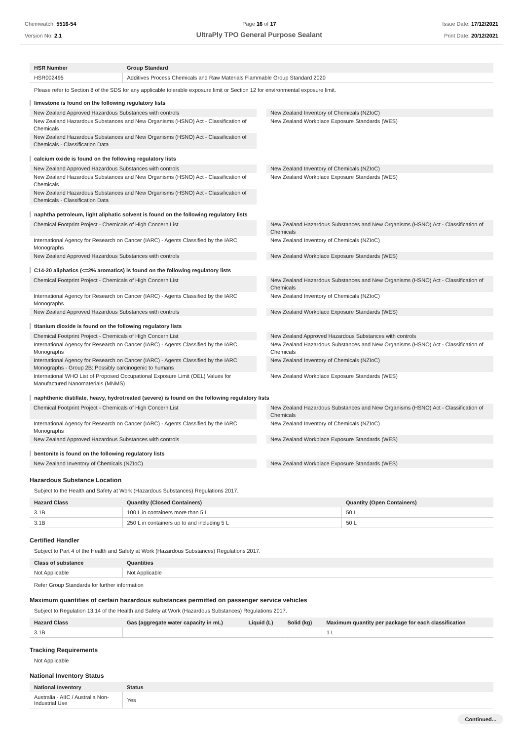Chemwatch: 5516-54
Version No: 2.1
Page 16 of 17
UltraPly TPO General Purpose Sealant
Issue Date: 17/12/2021
Print Date: 20/12/2021
| HSR Number | Group Standard |
| --- | --- |
| HSR002495 | Additives Process Chemicals and Raw Materials Flammable Group Standard 2020 |
Please refer to Section 8 of the SDS for any applicable tolerable exposure limit or Section 12 for environmental exposure limit.
limestone is found on the following regulatory lists
New Zealand Approved Hazardous Substances with controls
New Zealand Inventory of Chemicals (NZIoC)
New Zealand Hazardous Substances and New Organisms (HSNO) Act - Classification of Chemicals
New Zealand Workplace Exposure Standards (WES)
New Zealand Hazardous Substances and New Organisms (HSNO) Act - Classification of Chemicals - Classification Data
calcium oxide is found on the following regulatory lists
New Zealand Approved Hazardous Substances with controls
New Zealand Inventory of Chemicals (NZIoC)
New Zealand Hazardous Substances and New Organisms (HSNO) Act - Classification of Chemicals
New Zealand Workplace Exposure Standards (WES)
New Zealand Hazardous Substances and New Organisms (HSNO) Act - Classification of Chemicals - Classification Data
naphtha petroleum, light aliphatic solvent is found on the following regulatory lists
Chemical Footprint Project - Chemicals of High Concern List
New Zealand Hazardous Substances and New Organisms (HSNO) Act - Classification of Chemicals
International Agency for Research on Cancer (IARC) - Agents Classified by the IARC Monographs
New Zealand Inventory of Chemicals (NZIoC)
New Zealand Approved Hazardous Substances with controls
New Zealand Workplace Exposure Standards (WES)
C14-20 aliphatics (<=2% aromatics) is found on the following regulatory lists
Chemical Footprint Project - Chemicals of High Concern List
New Zealand Hazardous Substances and New Organisms (HSNO) Act - Classification of Chemicals
International Agency for Research on Cancer (IARC) - Agents Classified by the IARC Monographs
New Zealand Inventory of Chemicals (NZIoC)
New Zealand Approved Hazardous Substances with controls
New Zealand Workplace Exposure Standards (WES)
titanium dioxide is found on the following regulatory lists
Chemical Footprint Project - Chemicals of High Concern List
New Zealand Approved Hazardous Substances with controls
International Agency for Research on Cancer (IARC) - Agents Classified by the IARC Monographs
New Zealand Hazardous Substances and New Organisms (HSNO) Act - Classification of Chemicals
International Agency for Research on Cancer (IARC) - Agents Classified by the IARC Monographs - Group 2B: Possibly carcinogenic to humans
New Zealand Inventory of Chemicals (NZIoC)
International WHO List of Proposed Occupational Exposure Limit (OEL) Values for Manufactured Nanomaterials (MNMS)
New Zealand Workplace Exposure Standards (WES)
naphthenic distillate, heavy, hydrotreated (severe) is found on the following regulatory lists
Chemical Footprint Project - Chemicals of High Concern List
New Zealand Hazardous Substances and New Organisms (HSNO) Act - Classification of Chemicals
International Agency for Research on Cancer (IARC) - Agents Classified by the IARC Monographs
New Zealand Inventory of Chemicals (NZIoC)
New Zealand Approved Hazardous Substances with controls
New Zealand Workplace Exposure Standards (WES)
bentonite is found on the following regulatory lists
New Zealand Inventory of Chemicals (NZIoC)
New Zealand Workplace Exposure Standards (WES)
Hazardous Substance Location
Subject to the Health and Safety at Work (Hazardous Substances) Regulations 2017.
| Hazard Class | Quantity (Closed Containers) | Quantity (Open Containers) |
| --- | --- | --- |
| 3.1B | 100 L in containers more than 5 L | 50 L |
| 3.1B | 250 L in containers up to and including 5 L | 50 L |
Certified Handler
Subject to Part 4 of the Health and Safety at Work (Hazardous Substances) Regulations 2017.
| Class of substance | Quantities |
| --- | --- |
| Not Applicable | Not Applicable |
Refer Group Standards for further information
Maximum quantities of certain hazardous substances permitted on passenger service vehicles
Subject to Regulation 13.14 of the Health and Safety at Work (Hazardous Substances) Regulations 2017.
| Hazard Class | Gas (aggregate water capacity in mL) | Liquid (L) | Solid (kg) | Maximum quantity per package for each classification |
| --- | --- | --- | --- | --- |
| 3.1B | | | | 1 L |
Tracking Requirements
Not Applicable
National Inventory Status
| National Inventory | Status |
| --- | --- |
| Australia - AIIC / Australia Non-Industrial Use | Yes |
Continued...